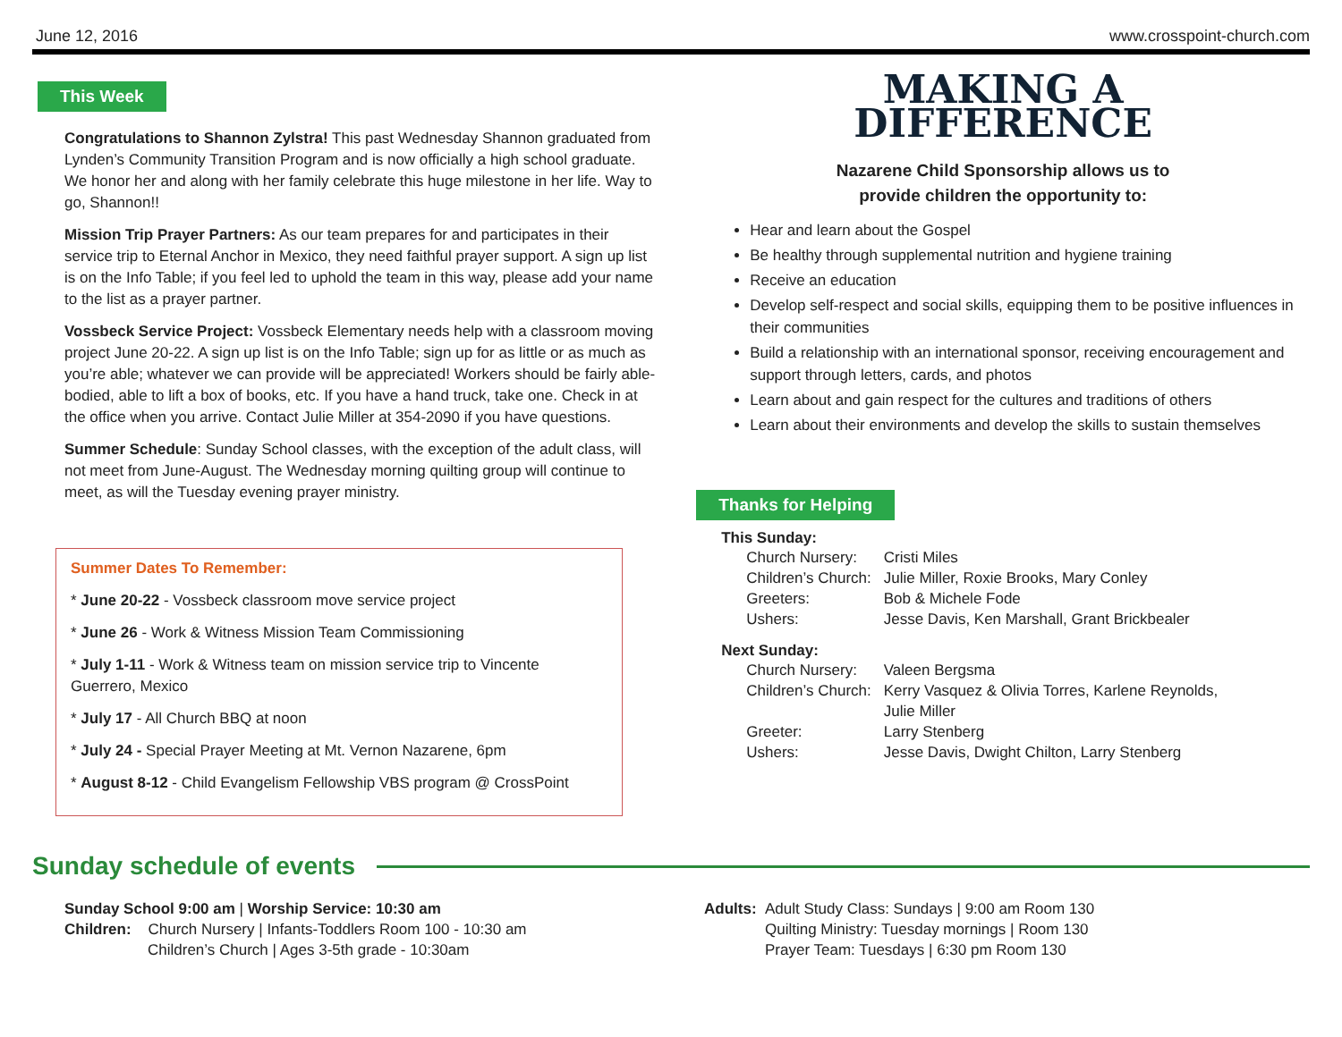June 12, 2016 www.crosspoint-church.com
This Week
Congratulations to Shannon Zylstra! This past Wednesday Shannon graduated from Lynden’s Community Transition Program and is now officially a high school graduate. We honor her and along with her family celebrate this huge milestone in her life. Way to go, Shannon!!
Mission Trip Prayer Partners: As our team prepares for and participates in their service trip to Eternal Anchor in Mexico, they need faithful prayer support. A sign up list is on the Info Table; if you feel led to uphold the team in this way, please add your name to the list as a prayer partner.
Vossbeck Service Project: Vossbeck Elementary needs help with a classroom moving project June 20-22. A sign up list is on the Info Table; sign up for as little or as much as you’re able; whatever we can provide will be appreciated! Workers should be fairly able-bodied, able to lift a box of books, etc. If you have a hand truck, take one. Check in at the office when you arrive. Contact Julie Miller at 354-2090 if you have questions.
Summer Schedule: Sunday School classes, with the exception of the adult class, will not meet from June-August. The Wednesday morning quilting group will continue to meet, as will the Tuesday evening prayer ministry.
Summer Dates To Remember:
* June 20-22 - Vossbeck classroom move service project
* June 26 - Work & Witness Mission Team Commissioning
* July 1-11 - Work & Witness team on mission service trip to Vincente Guerrero, Mexico
* July 17 - All Church BBQ at noon
* July 24 - Special Prayer Meeting at Mt. Vernon Nazarene, 6pm
* August 8-12 - Child Evangelism Fellowship VBS program @ CrossPoint
MAKING A
DIFFERENCE
Nazarene Child Sponsorship allows us to
provide children the opportunity to:
Hear and learn about the Gospel
Be healthy through supplemental nutrition and hygiene training
Receive an education
Develop self-respect and social skills, equipping them to be positive influences in their communities
Build a relationship with an international sponsor, receiving encouragement and support through letters, cards, and photos
Learn about and gain respect for the cultures and traditions of others
Learn about their environments and develop the skills to sustain themselves
Thanks for Helping
This Sunday:
| Church Nursery: | Cristi Miles |
| Children’s Church: | Julie Miller, Roxie Brooks, Mary Conley |
| Greeters: | Bob & Michele Fode |
| Ushers: | Jesse Davis, Ken Marshall, Grant Brickbealer |
Next Sunday:
| Church Nursery: | Valeen Bergsma |
| Children’s Church: | Kerry Vasquez & Olivia Torres, Karlene Reynolds, Julie Miller |
| Greeter: | Larry Stenberg |
| Ushers: | Jesse Davis, Dwight Chilton, Larry Stenberg |
Sunday schedule of events
Sunday School 9:00 am | Worship Service: 10:30 am
Children: Church Nursery | Infants-Toddlers Room 100 - 10:30 am
Children’s Church | Ages 3-5th grade - 10:30am
Adults: Adult Study Class: Sundays | 9:00 am Room 130
Quilting Ministry: Tuesday mornings | Room 130
Prayer Team: Tuesdays | 6:30 pm Room 130